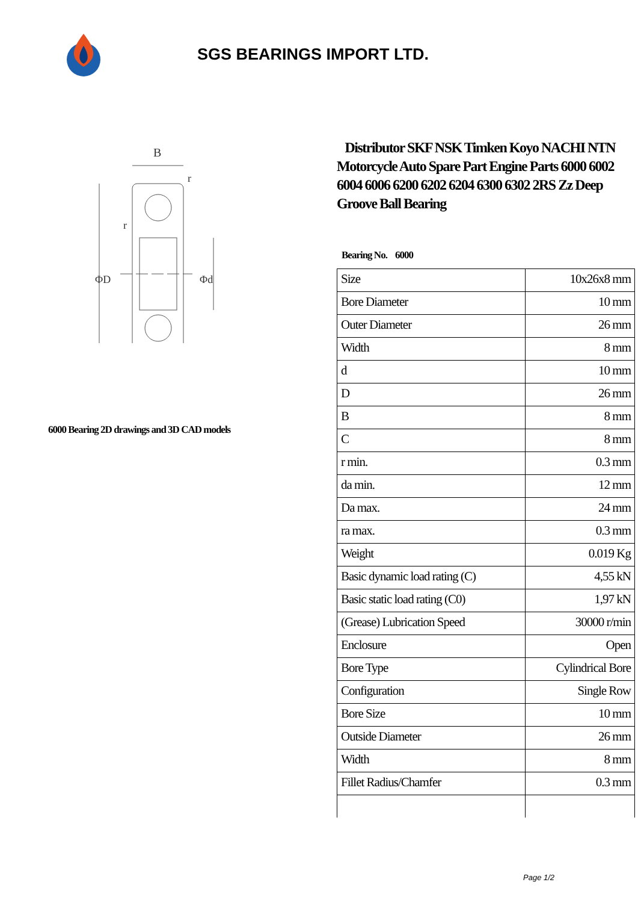SGS BEARINGS IMPORT LTD.
B
r
r
ΦD
Φd
6000 Bearing 2D drawings and 3D CAD models
Distributor SKF NSK Timken Koyo NACHI NTN Motorcycle Auto Spare Part Engine Parts 6000 6002 6004 6006 6200 6202 6204 6300 6302 2RS Zz Deep Groove Ball Bearing
Bearing No. 6000
| Size | 10x26x8 mm |
| Bore Diameter | 10 mm |
| Outer Diameter | 26 mm |
| Width | 8 mm |
| d | 10 mm |
| D | 26 mm |
| B | 8 mm |
| C | 8 mm |
| r min. | 0.3 mm |
| da min. | 12 mm |
| Da max. | 24 mm |
| ra max. | 0.3 mm |
| Weight | 0.019 Kg |
| Basic dynamic load rating (C) | 4,55 kN |
| Basic static load rating (C0) | 1,97 kN |
| (Grease) Lubrication Speed | 30000 r/min |
| Enclosure | Open |
| Bore Type | Cylindrical Bore |
| Configuration | Single Row |
| Bore Size | 10 mm |
| Outside Diameter | 26 mm |
| Width | 8 mm |
| Fillet Radius/Chamfer | 0.3 mm |
Page 1/2